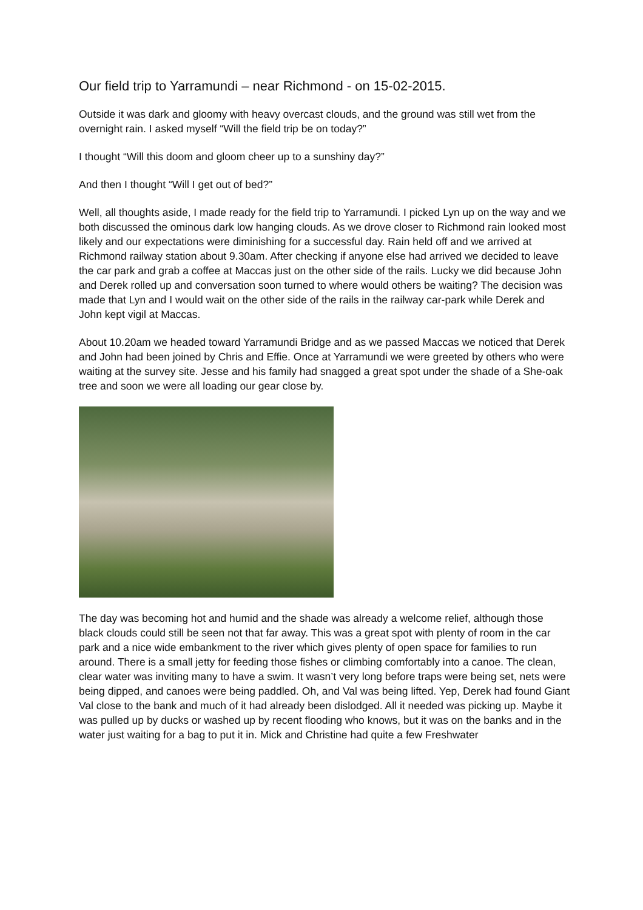Our field trip to Yarramundi – near Richmond - on 15-02-2015.
Outside it was dark and gloomy with heavy overcast clouds, and the ground was still wet from the overnight rain. I asked myself “Will the field trip be on today?”
I thought “Will this doom and gloom cheer up to a sunshiny day?”
And then I thought “Will I get out of bed?”
Well, all thoughts aside, I made ready for the field trip to Yarramundi. I picked Lyn up on the way and we both discussed the ominous dark low hanging clouds. As we drove closer to Richmond rain looked most likely and our expectations were diminishing for a successful day. Rain held off and we arrived at Richmond railway station about 9.30am. After checking if anyone else had arrived we decided to leave the car park and grab a coffee at Maccas just on the other side of the rails. Lucky we did because John and Derek rolled up and conversation soon turned to where would others be waiting? The decision was made that Lyn and I would wait on the other side of the rails in the railway car-park while Derek and John kept vigil at Maccas.
About 10.20am we headed toward Yarramundi Bridge and as we passed Maccas we noticed that Derek and John had been joined by Chris and Effie. Once at Yarramundi we were greeted by others who were waiting at the survey site. Jesse and his family had snagged a great spot under the shade of a She-oak tree and soon we were all loading our gear close by.
The day was becoming hot and humid and the shade was already a welcome relief, although those black clouds could still be seen not that far away. This was a great spot with plenty of room in the car park and a nice wide embankment to the river which gives plenty of open space for families to run around. There is a small jetty for feeding those fishes or climbing comfortably into a canoe. The clean, clear water was inviting many to have a swim. It wasn’t very long before traps were being set, nets were being dipped, and canoes were being paddled. Oh, and Val was being lifted. Yep, Derek had found Giant Val close to the bank and much of it had already been dislodged. All it needed was picking up. Maybe it was pulled up by ducks or washed up by recent flooding who knows, but it was on the banks and in the water just waiting for a bag to put it in. Mick and Christine had quite a few Freshwater